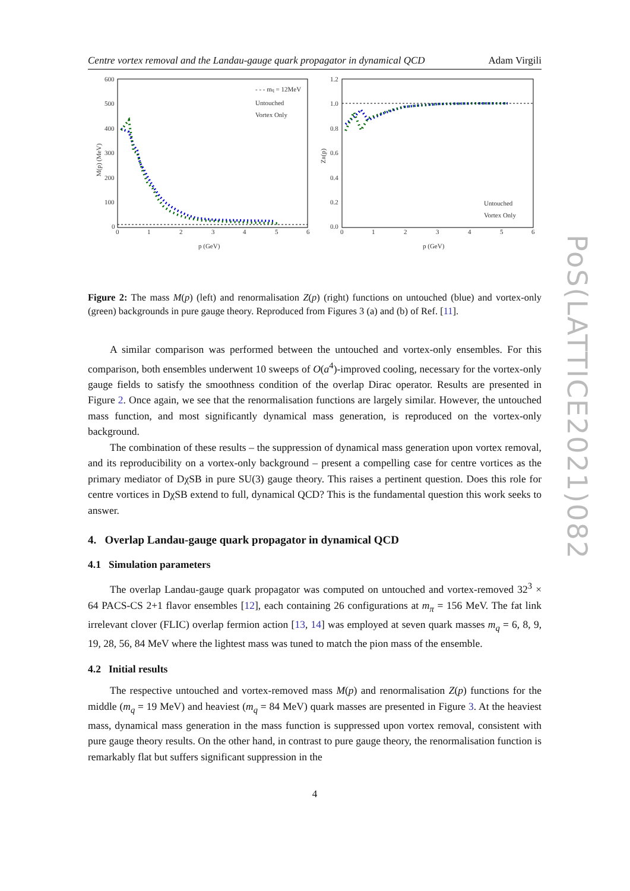Centre vortex removal and the Landau-gauge quark propagator in dynamical QCD Adam Virgili
600
500
400
300
200
100
0
0
1
2
3
4
5
6
p (GeV)
M(p) (MeV)
- - - mq = 12MeV
Untouched
Vortex Only
1.2
1.0
0.8
0.6
0.4
0.2
0.0
0
1
2
3
4
5
6
p (GeV)
ZR(p)
Untouched
Vortex Only
Figure 2: The mass M(p) (left) and renormalisation Z(p) (right) functions on untouched (blue) and vortex-only (green) backgrounds in pure gauge theory. Reproduced from Figures 3 (a) and (b) of Ref. [11].
A similar comparison was performed between the untouched and vortex-only ensembles. For this comparison, both ensembles underwent 10 sweeps of O(a<sup>4</sup>)-improved cooling, necessary for the vortex-only gauge fields to satisfy the smoothness condition of the overlap Dirac operator. Results are presented in Figure 2. Once again, we see that the renormalisation functions are largely similar. However, the untouched mass function, and most significantly dynamical mass generation, is reproduced on the vortex-only background.
The combination of these results – the suppression of dynamical mass generation upon vortex removal, and its reproducibility on a vortex-only background – present a compelling case for centre vortices as the primary mediator of DχSB in pure SU(3) gauge theory. This raises a pertinent question. Does this role for centre vortices in DχSB extend to full, dynamical QCD? This is the fundamental question this work seeks to answer.
4. Overlap Landau-gauge quark propagator in dynamical QCD
4.1 Simulation parameters
The overlap Landau-gauge quark propagator was computed on untouched and vortex-removed 32<sup>3</sup> × 64 PACS-CS 2+1 flavor ensembles [12], each containing 26 configurations at m<sub>π</sub> = 156 MeV. The fat link irrelevant clover (FLIC) overlap fermion action [13, 14] was employed at seven quark masses m<sub>q</sub> = 6, 8, 9, 19, 28, 56, 84 MeV where the lightest mass was tuned to match the pion mass of the ensemble.
4.2 Initial results
The respective untouched and vortex-removed mass M(p) and renormalisation Z(p) functions for the middle (m<sub>q</sub> = 19 MeV) and heaviest (m<sub>q</sub> = 84 MeV) quark masses are presented in Figure 3. At the heaviest mass, dynamical mass generation in the mass function is suppressed upon vortex removal, consistent with pure gauge theory results. On the other hand, in contrast to pure gauge theory, the renormalisation function is remarkably flat but suffers significant suppression in the
4
PoS(LATTICE2021)082